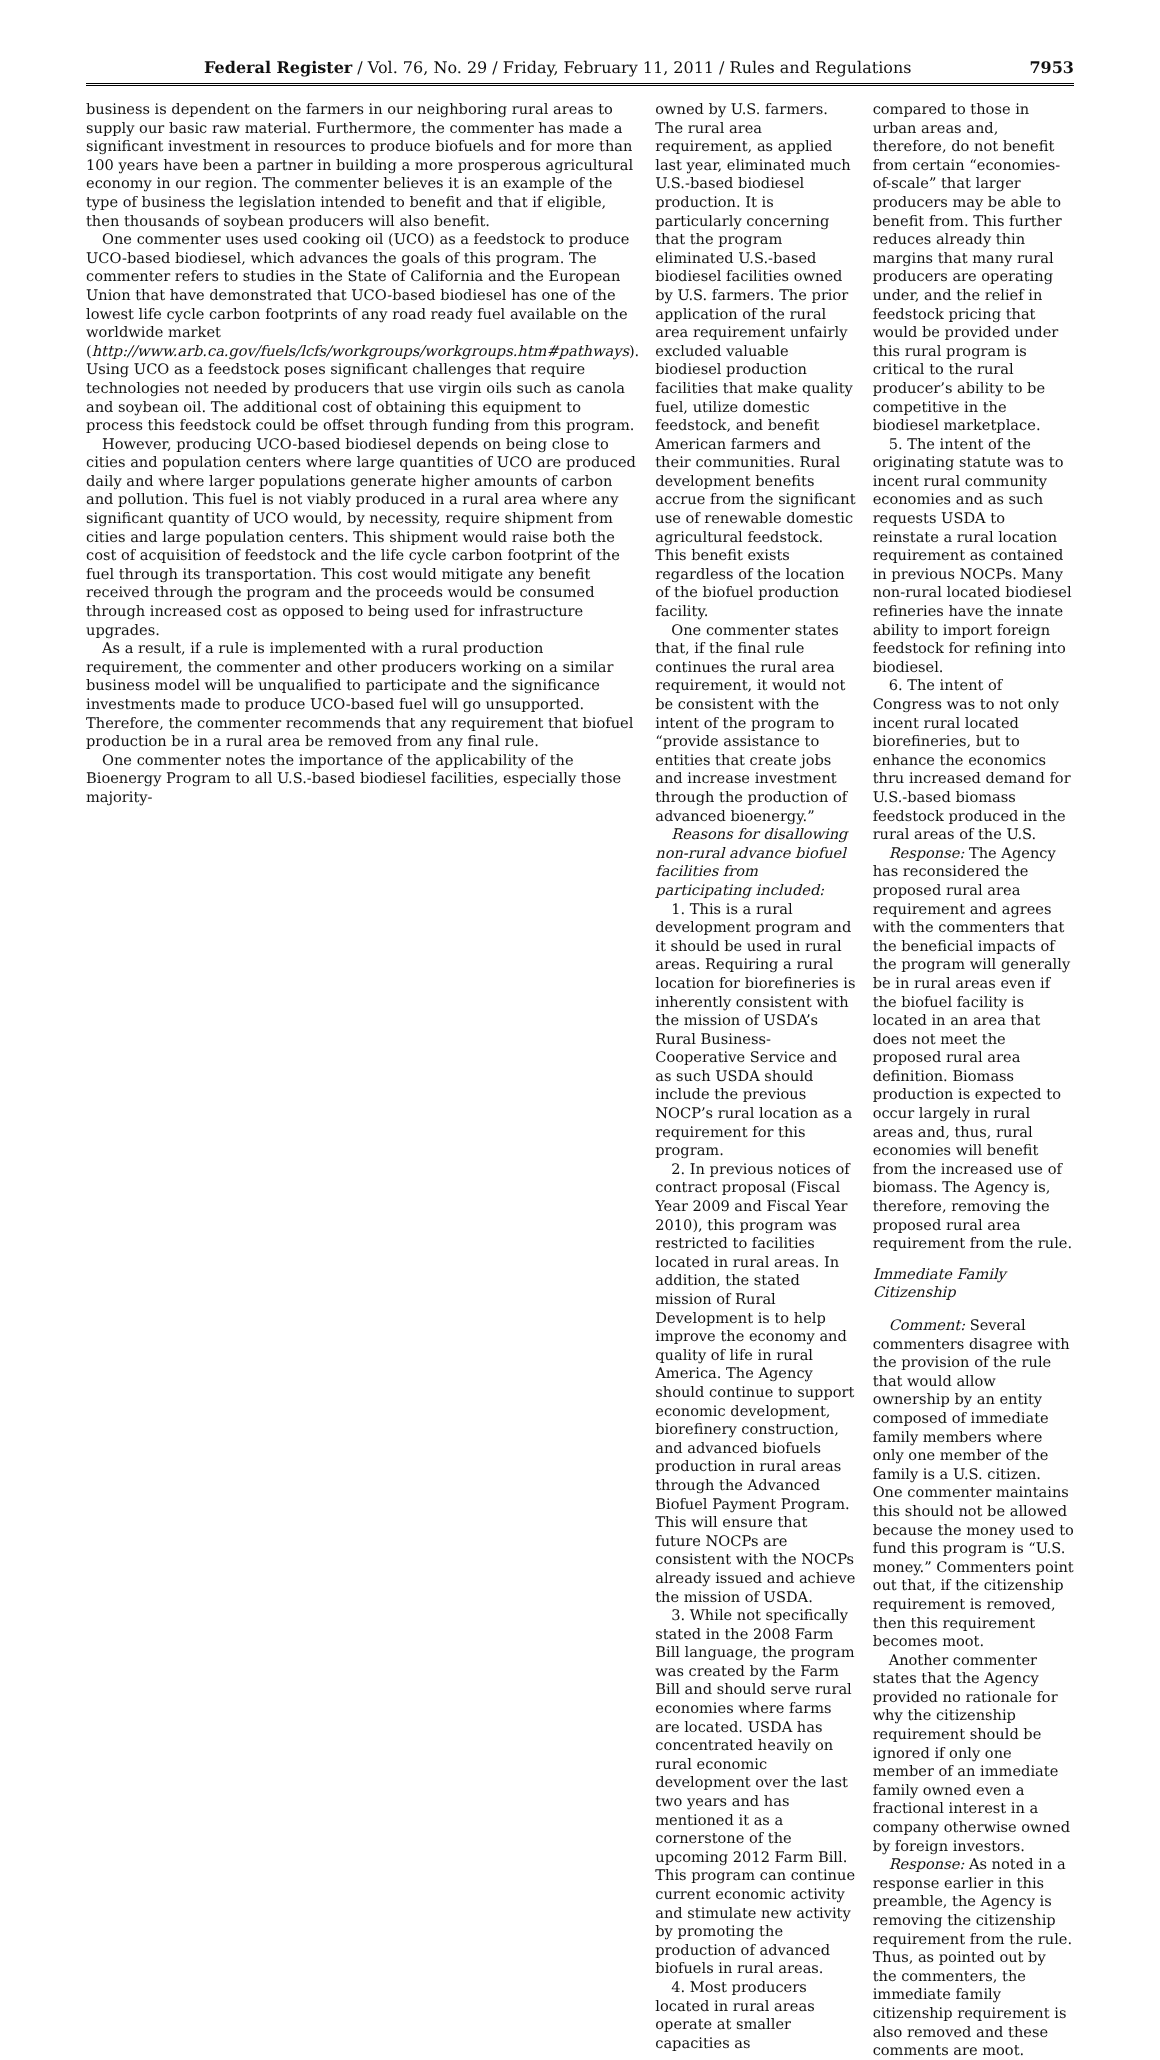Federal Register / Vol. 76, No. 29 / Friday, February 11, 2011 / Rules and Regulations 7953
business is dependent on the farmers in our neighboring rural areas to supply our basic raw material. Furthermore, the commenter has made a significant investment in resources to produce biofuels and for more than 100 years have been a partner in building a more prosperous agricultural economy in our region. The commenter believes it is an example of the type of business the legislation intended to benefit and that if eligible, then thousands of soybean producers will also benefit.
One commenter uses used cooking oil (UCO) as a feedstock to produce UCO-based biodiesel, which advances the goals of this program. The commenter refers to studies in the State of California and the European Union that have demonstrated that UCO-based biodiesel has one of the lowest life cycle carbon footprints of any road ready fuel available on the worldwide market (http://www.arb.ca.gov/fuels/lcfs/workgroups/workgroups.htm#pathways). Using UCO as a feedstock poses significant challenges that require technologies not needed by producers that use virgin oils such as canola and soybean oil. The additional cost of obtaining this equipment to process this feedstock could be offset through funding from this program.
However, producing UCO-based biodiesel depends on being close to cities and population centers where large quantities of UCO are produced daily and where larger populations generate higher amounts of carbon and pollution. This fuel is not viably produced in a rural area where any significant quantity of UCO would, by necessity, require shipment from cities and large population centers. This shipment would raise both the cost of acquisition of feedstock and the life cycle carbon footprint of the fuel through its transportation. This cost would mitigate any benefit received through the program and the proceeds would be consumed through increased cost as opposed to being used for infrastructure upgrades.
As a result, if a rule is implemented with a rural production requirement, the commenter and other producers working on a similar business model will be unqualified to participate and the significance investments made to produce UCO-based fuel will go unsupported. Therefore, the commenter recommends that any requirement that biofuel production be in a rural area be removed from any final rule.
One commenter notes the importance of the applicability of the Bioenergy Program to all U.S.-based biodiesel facilities, especially those majority-
owned by U.S. farmers. The rural area requirement, as applied last year, eliminated much U.S.-based biodiesel production. It is particularly concerning that the program eliminated U.S.-based biodiesel facilities owned by U.S. farmers. The prior application of the rural area requirement unfairly excluded valuable biodiesel production facilities that make quality fuel, utilize domestic feedstock, and benefit American farmers and their communities. Rural development benefits accrue from the significant use of renewable domestic agricultural feedstock. This benefit exists regardless of the location of the biofuel production facility.
One commenter states that, if the final rule continues the rural area requirement, it would not be consistent with the intent of the program to “provide assistance to entities that create jobs and increase investment through the production of advanced bioenergy.”
Reasons for disallowing non-rural advance biofuel facilities from participating included:
1. This is a rural development program and it should be used in rural areas. Requiring a rural location for biorefineries is inherently consistent with the mission of USDA’s Rural Business-Cooperative Service and as such USDA should include the previous NOCP’s rural location as a requirement for this program.
2. In previous notices of contract proposal (Fiscal Year 2009 and Fiscal Year 2010), this program was restricted to facilities located in rural areas. In addition, the stated mission of Rural Development is to help improve the economy and quality of life in rural America. The Agency should continue to support economic development, biorefinery construction, and advanced biofuels production in rural areas through the Advanced Biofuel Payment Program. This will ensure that future NOCPs are consistent with the NOCPs already issued and achieve the mission of USDA.
3. While not specifically stated in the 2008 Farm Bill language, the program was created by the Farm Bill and should serve rural economies where farms are located. USDA has concentrated heavily on rural economic development over the last two years and has mentioned it as a cornerstone of the upcoming 2012 Farm Bill. This program can continue current economic activity and stimulate new activity by promoting the production of advanced biofuels in rural areas.
4. Most producers located in rural areas operate at smaller capacities as
compared to those in urban areas and, therefore, do not benefit from certain “economies-of-scale” that larger producers may be able to benefit from. This further reduces already thin margins that many rural producers are operating under, and the relief in feedstock pricing that would be provided under this rural program is critical to the rural producer’s ability to be competitive in the biodiesel marketplace.
5. The intent of the originating statute was to incent rural community economies and as such requests USDA to reinstate a rural location requirement as contained in previous NOCPs. Many non-rural located biodiesel refineries have the innate ability to import foreign feedstock for refining into biodiesel.
6. The intent of Congress was to not only incent rural located biorefineries, but to enhance the economics thru increased demand for U.S.-based biomass feedstock produced in the rural areas of the U.S.
Response: The Agency has reconsidered the proposed rural area requirement and agrees with the commenters that the beneficial impacts of the program will generally be in rural areas even if the biofuel facility is located in an area that does not meet the proposed rural area definition. Biomass production is expected to occur largely in rural areas and, thus, rural economies will benefit from the increased use of biomass. The Agency is, therefore, removing the proposed rural area requirement from the rule.
Immediate Family Citizenship
Comment: Several commenters disagree with the provision of the rule that would allow ownership by an entity composed of immediate family members where only one member of the family is a U.S. citizen. One commenter maintains this should not be allowed because the money used to fund this program is “U.S. money.” Commenters point out that, if the citizenship requirement is removed, then this requirement becomes moot.
Another commenter states that the Agency provided no rationale for why the citizenship requirement should be ignored if only one member of an immediate family owned even a fractional interest in a company otherwise owned by foreign investors.
Response: As noted in a response earlier in this preamble, the Agency is removing the citizenship requirement from the rule. Thus, as pointed out by the commenters, the immediate family citizenship requirement is also removed and these comments are moot.